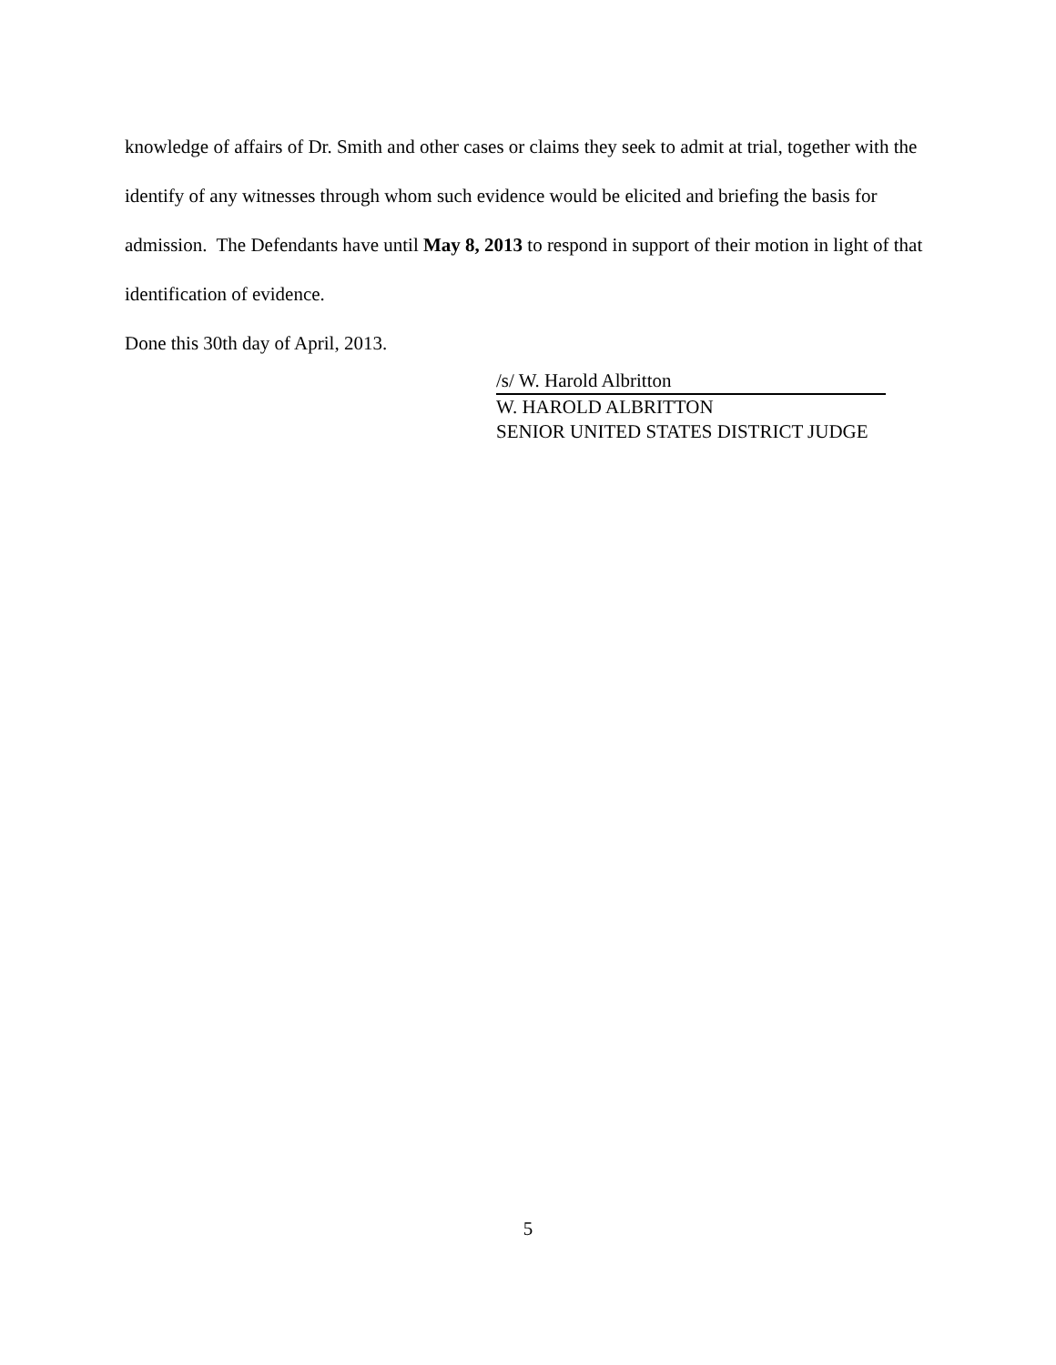knowledge of affairs of Dr. Smith and other cases or claims they seek to admit at trial, together with the identify of any witnesses through whom such evidence would be elicited and briefing the basis for admission. The Defendants have until May 8, 2013 to respond in support of their motion in light of that identification of evidence.
Done this 30th day of April, 2013.
/s/ W. Harold Albritton
W. HAROLD ALBRITTON
SENIOR UNITED STATES DISTRICT JUDGE
5